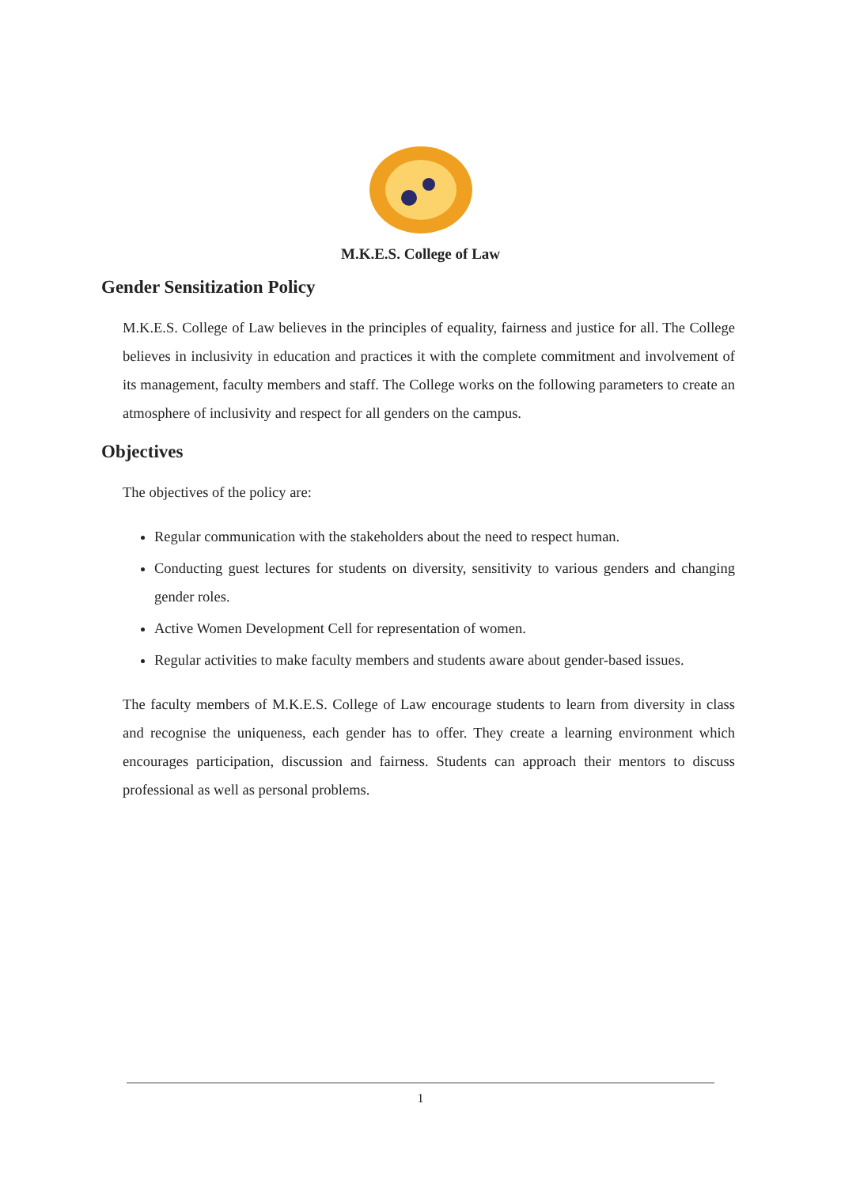M.K.E.S. College of Law
Gender Sensitization Policy
M.K.E.S. College of Law believes in the principles of equality, fairness and justice for all. The College believes in inclusivity in education and practices it with the complete commitment and involvement of its management, faculty members and staff. The College works on the following parameters to create an atmosphere of inclusivity and respect for all genders on the campus.
Objectives
The objectives of the policy are:
Regular communication with the stakeholders about the need to respect human.
Conducting guest lectures for students on diversity, sensitivity to various genders and changing gender roles.
Active Women Development Cell for representation of women.
Regular activities to make faculty members and students aware about gender-based issues.
The faculty members of M.K.E.S. College of Law encourage students to learn from diversity in class and recognise the uniqueness, each gender has to offer. They create a learning environment which encourages participation, discussion and fairness. Students can approach their mentors to discuss professional as well as personal problems.
1